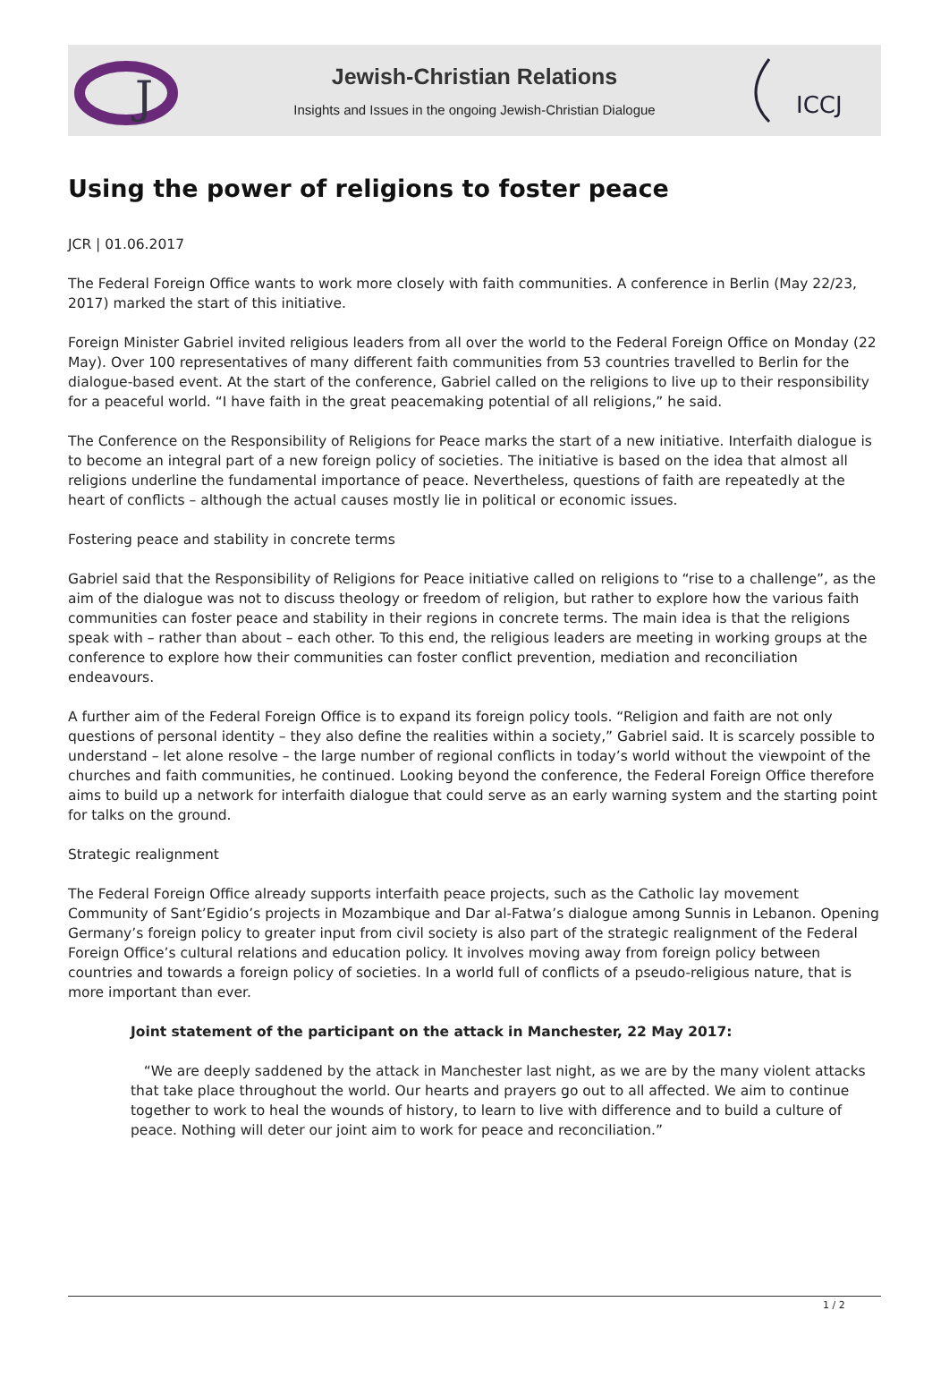J
Jewish-Christian Relations
Insights and Issues in the ongoing Jewish-Christian Dialogue
ICCJ
Using the power of religions to foster peace
JCR | 01.06.2017
The Federal Foreign Office wants to work more closely with faith communities. A conference in Berlin (May 22/23, 2017) marked the start of this initiative.
Foreign Minister Gabriel invited religious leaders from all over the world to the Federal Foreign Office on Monday (22 May). Over 100 representatives of many different faith communities from 53 countries travelled to Berlin for the dialogue-based event. At the start of the conference, Gabriel called on the religions to live up to their responsibility for a peaceful world. “I have faith in the great peacemaking potential of all religions,” he said.
The Conference on the Responsibility of Religions for Peace marks the start of a new initiative. Interfaith dialogue is to become an integral part of a new foreign policy of societies. The initiative is based on the idea that almost all religions underline the fundamental importance of peace. Nevertheless, questions of faith are repeatedly at the heart of conflicts – although the actual causes mostly lie in political or economic issues.
Fostering peace and stability in concrete terms
Gabriel said that the Responsibility of Religions for Peace initiative called on religions to “rise to a challenge”, as the aim of the dialogue was not to discuss theology or freedom of religion, but rather to explore how the various faith communities can foster peace and stability in their regions in concrete terms. The main idea is that the religions speak with – rather than about – each other. To this end, the religious leaders are meeting in working groups at the conference to explore how their communities can foster conflict prevention, mediation and reconciliation endeavours.
A further aim of the Federal Foreign Office is to expand its foreign policy tools. “Religion and faith are not only questions of personal identity – they also define the realities within a society,” Gabriel said. It is scarcely possible to understand – let alone resolve – the large number of regional conflicts in today’s world without the viewpoint of the churches and faith communities, he continued. Looking beyond the conference, the Federal Foreign Office therefore aims to build up a network for interfaith dialogue that could serve as an early warning system and the starting point for talks on the ground.
Strategic realignment
The Federal Foreign Office already supports interfaith peace projects, such as the Catholic lay movement Community of Sant’Egidio’s projects in Mozambique and Dar al-Fatwa’s dialogue among Sunnis in Lebanon. Opening Germany’s foreign policy to greater input from civil society is also part of the strategic realignment of the Federal Foreign Office’s cultural relations and education policy. It involves moving away from foreign policy between countries and towards a foreign policy of societies. In a world full of conflicts of a pseudo-religious nature, that is more important than ever.
Joint statement of the participant on the attack in Manchester, 22 May 2017:
“We are deeply saddened by the attack in Manchester last night, as we are by the many violent attacks that take place throughout the world. Our hearts and prayers go out to all affected. We aim to continue together to work to heal the wounds of history, to learn to live with difference and to build a culture of peace. Nothing will deter our joint aim to work for peace and reconciliation.”
1 / 2